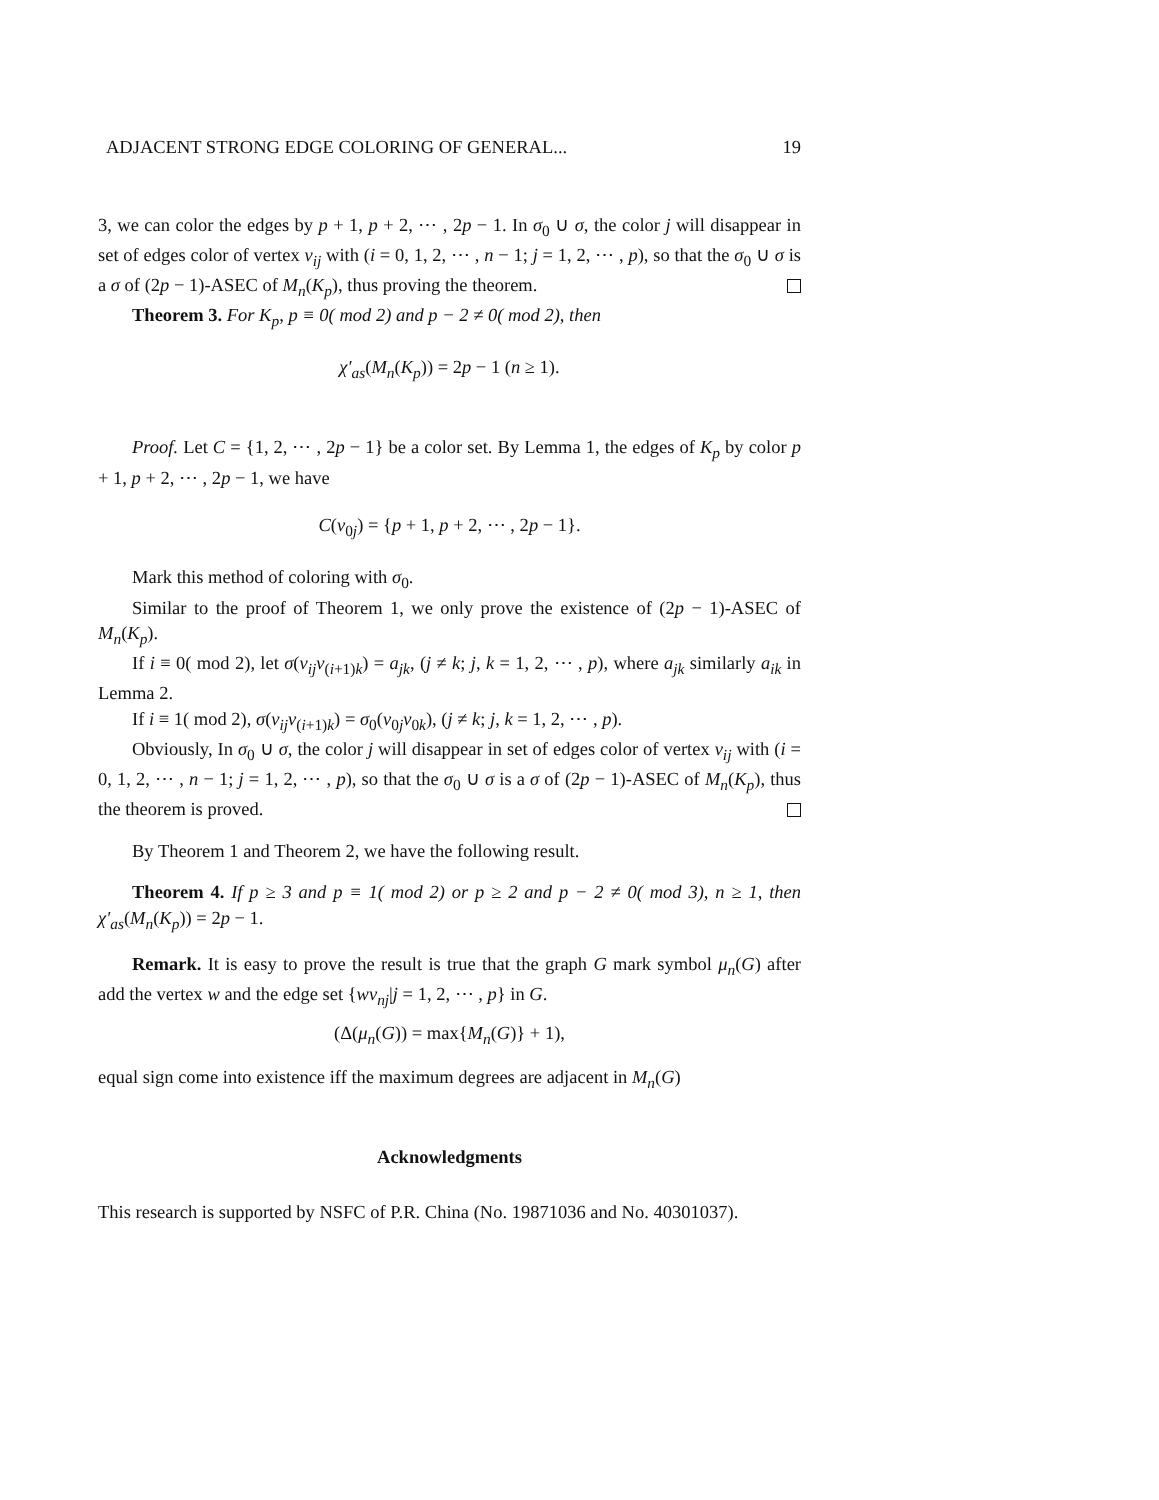ADJACENT STRONG EDGE COLORING OF GENERAL... 19
3, we can color the edges by p + 1, p + 2, ⋯ , 2p − 1. In σ<sub>0</sub> ∪ σ, the color j will disappear in set of edges color of vertex v<sub>ij</sub> with (i = 0, 1, 2, ⋯ , n − 1; j = 1, 2, ⋯ , p), so that the σ<sub>0</sub> ∪ σ is a σ of (2p − 1)-ASEC of M<sub>n</sub>(K<sub>p</sub>), thus proving the theorem.
Theorem 3. For K<sub>p</sub>, p ≡ 0( mod 2) and p − 2 ≠ 0( mod 2), then
χ′<sub>as</sub>(M<sub>n</sub>(K<sub>p</sub>)) = 2p − 1 (n ≥ 1).
Proof. Let C = {1, 2, ⋯ , 2p − 1} be a color set. By Lemma 1, the edges of K<sub>p</sub> by color p + 1, p + 2, ⋯ , 2p − 1, we have
C(v<sub>0j</sub>) = {p + 1, p + 2, ⋯ , 2p − 1}.
Mark this method of coloring with σ<sub>0</sub>.
Similar to the proof of Theorem 1, we only prove the existence of (2p − 1)-ASEC of M<sub>n</sub>(K<sub>p</sub>).
If i ≡ 0( mod 2), let σ(v<sub>ij</sub>v<sub>(i+1)k</sub>) = a<sub>jk</sub>, (j ≠ k; j, k = 1, 2, ⋯ , p), where a<sub>jk</sub> similarly a<sub>ik</sub> in Lemma 2.
If i ≡ 1( mod 2), σ(v<sub>ij</sub>v<sub>(i+1)k</sub>) = σ<sub>0</sub>(v<sub>0j</sub>v<sub>0k</sub>), (j ≠ k; j, k = 1, 2, ⋯ , p).
Obviously, In σ<sub>0</sub> ∪ σ, the color j will disappear in set of edges color of vertex v<sub>ij</sub> with (i = 0, 1, 2, ⋯ , n − 1; j = 1, 2, ⋯ , p), so that the σ<sub>0</sub> ∪ σ is a σ of (2p − 1)-ASEC of M<sub>n</sub>(K<sub>p</sub>), thus the theorem is proved.
By Theorem 1 and Theorem 2, we have the following result.
Theorem 4. If p ≥ 3 and p ≡ 1( mod 2) or p ≥ 2 and p − 2 ≠ 0( mod 3), n ≥ 1, then χ′<sub>as</sub>(M<sub>n</sub>(K<sub>p</sub>)) = 2p − 1.
Remark. It is easy to prove the result is true that the graph G mark symbol μ<sub>n</sub>(G) after add the vertex w and the edge set {wv<sub>nj</sub>|j = 1, 2, ⋯ , p} in G.
(Δ(μ<sub>n</sub>(G)) = max{M<sub>n</sub>(G)} + 1),
equal sign come into existence iff the maximum degrees are adjacent in M<sub>n</sub>(G)
Acknowledgments
This research is supported by NSFC of P.R. China (No. 19871036 and No. 40301037).